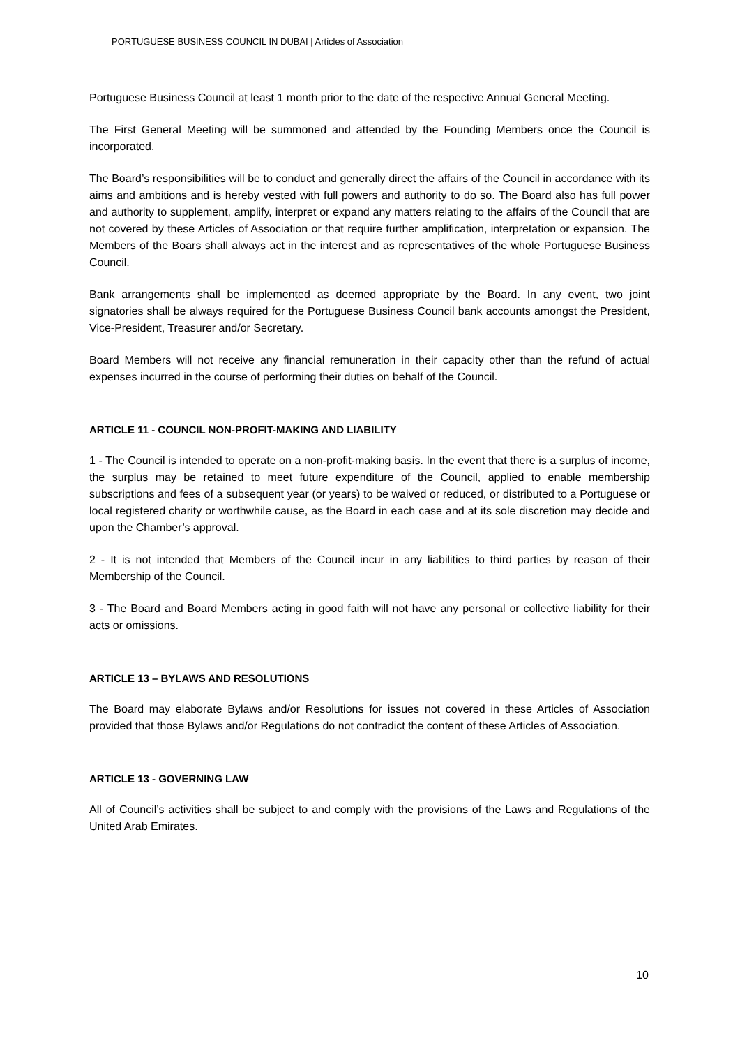PORTUGUESE BUSINESS COUNCIL IN DUBAI | Articles of Association
Portuguese Business Council at least 1 month prior to the date of the respective Annual General Meeting.
The First General Meeting will be summoned and attended by the Founding Members once the Council is incorporated.
The Board’s responsibilities will be to conduct and generally direct the affairs of the Council in accordance with its aims and ambitions and is hereby vested with full powers and authority to do so. The Board also has full power and authority to supplement, amplify, interpret or expand any matters relating to the affairs of the Council that are not covered by these Articles of Association or that require further amplification, interpretation or expansion. The Members of the Boars shall always act in the interest and as representatives of the whole Portuguese Business Council.
Bank arrangements shall be implemented as deemed appropriate by the Board. In any event, two joint signatories shall be always required for the Portuguese Business Council bank accounts amongst the President, Vice-President, Treasurer and/or Secretary.
Board Members will not receive any financial remuneration in their capacity other than the refund of actual expenses incurred in the course of performing their duties on behalf of the Council.
ARTICLE 11 - COUNCIL NON-PROFIT-MAKING AND LIABILITY
1 - The Council is intended to operate on a non-profit-making basis. In the event that there is a surplus of income, the surplus may be retained to meet future expenditure of the Council, applied to enable membership subscriptions and fees of a subsequent year (or years) to be waived or reduced, or distributed to a Portuguese or local registered charity or worthwhile cause, as the Board in each case and at its sole discretion may decide and upon the Chamber’s approval.
2 - It is not intended that Members of the Council incur in any liabilities to third parties by reason of their Membership of the Council.
3 - The Board and Board Members acting in good faith will not have any personal or collective liability for their acts or omissions.
ARTICLE 13 – BYLAWS AND RESOLUTIONS
The Board may elaborate Bylaws and/or Resolutions for issues not covered in these Articles of Association provided that those Bylaws and/or Regulations do not contradict the content of these Articles of Association.
ARTICLE 13 - GOVERNING LAW
All of Council’s activities shall be subject to and comply with the provisions of the Laws and Regulations of the United Arab Emirates.
10